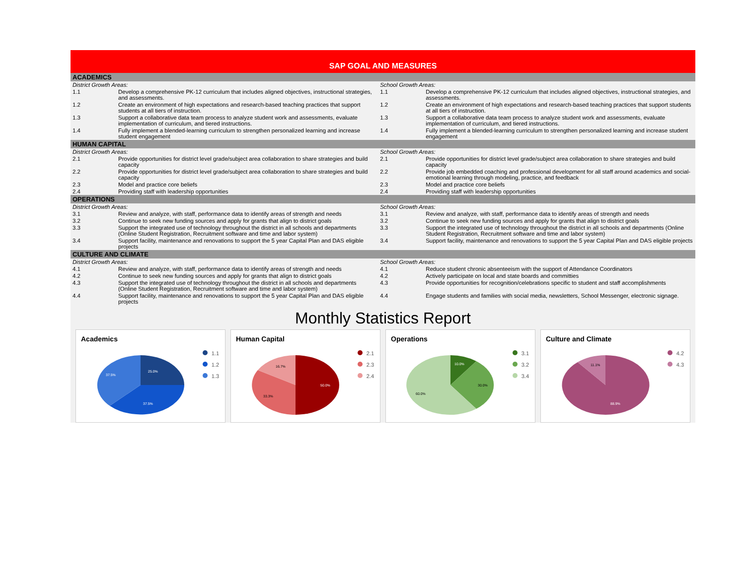SAP GOAL AND MEASURES
| ACADEMICS | | | |
| District Growth Areas: | | School Growth Areas: | |
| 1.1 | Develop a comprehensive PK-12 curriculum that includes aligned objectives, instructional strategies, and assessments. | 1.1 | Develop a comprehensive PK-12 curriculum that includes aligned objectives, instructional strategies, and assessments. |
| 1.2 | Create an environment of high expectations and research-based teaching practices that support students at all tiers of instruction. | 1.2 | Create an environment of high expectations and research-based teaching practices that support students at all tiers of instruction. |
| 1.3 | Support a collaborative data team process to analyze student work and assessments, evaluate implementation of curriculum, and tiered instructions. | 1.3 | Support a collaborative data team process to analyze student work and assessments, evaluate implementation of curriculum, and tiered instructions. |
| 1.4 | Fully implement a blended-learning curriculum to strengthen personalized learning and increase student engagement | 1.4 | Fully implement a blended-learning curriculum to strengthen personalized learning and increase student engagement |
| HUMAN CAPITAL | | | |
| District Growth Areas: | | School Growth Areas: | |
| 2.1 | Provide opportunities for district level grade/subject area collaboration to share strategies and build capacity | 2.1 | Provide opportunities for district level grade/subject area collaboration to share strategies and build capacity |
| 2.2 | Provide opportunities for district level grade/subject area collaboration to share strategies and build capacity | 2.2 | Provide job embedded coaching and professional development for all staff around academics and social-emotional learning through modeling, practice, and feedback |
| 2.3 | Model and practice core beliefs | 2.3 | Model and practice core beliefs |
| 2.4 | Providing staff with leadership opportunities | 2.4 | Providing staff with leadership opportunities |
| OPERATIONS | | | |
| District Growth Areas: | | School Growth Areas: | |
| 3.1 | Review and analyze, with staff, performance data to identify areas of strength and needs | 3.1 | Review and analyze, with staff, performance data to identify areas of strength and needs |
| 3.2 | Continue to seek new funding sources and apply for grants that align to district goals | 3.2 | Continue to seek new funding sources and apply for grants that align to district goals |
| 3.3 | Support the integrated use of technology throughout the district in all schools and departments (Online Student Registration, Recruitment software and time and labor system) | 3.3 | Support the integrated use of technology throughout the district in all schools and departments (Online Student Registration, Recruitment software and time and labor system) |
| 3.4 | Support facility, maintenance and renovations to support the 5 year Capital Plan and DAS eligible projects | 3.4 | Support facility, maintenance and renovations to support the 5 year Capital Plan and DAS eligible projects |
| CULTURE AND CLIMATE | | | |
| District Growth Areas: | | School Growth Areas: | |
| 4.1 | Review and analyze, with staff, performance data to identify areas of strength and needs | 4.1 | Reduce student chronic absenteeism with the support of Attendance Coordinators |
| 4.2 | Continue to seek new funding sources and apply for grants that align to district goals | 4.2 | Actively participate on local and state boards and committies |
| 4.3 | Support the integrated use of technology throughout the district in all schools and departments (Online Student Registration, Recruitment software and time and labor system) | 4.3 | Provide opportunities for recognition/celebrations specific to student and staff accomplishments |
| 4.4 | Support facility, maintenance and renovations to support the 5 year Capital Plan and DAS eligible projects | 4.4 | Engage students and families with social media, newsletters, School Messenger, electronic signage. |
Monthly Statistics Report
Academics
1.1
1.2
1.3
25.0%
37.5%
37.5%
Human Capital
2.1
2.3
2.4
50.0%
33.3%
16.7%
Operations
3.1
3.2
3.4
10.0%
30.0%
60.0%
Culture and Climate
4.2
4.3
11.1%
88.9%